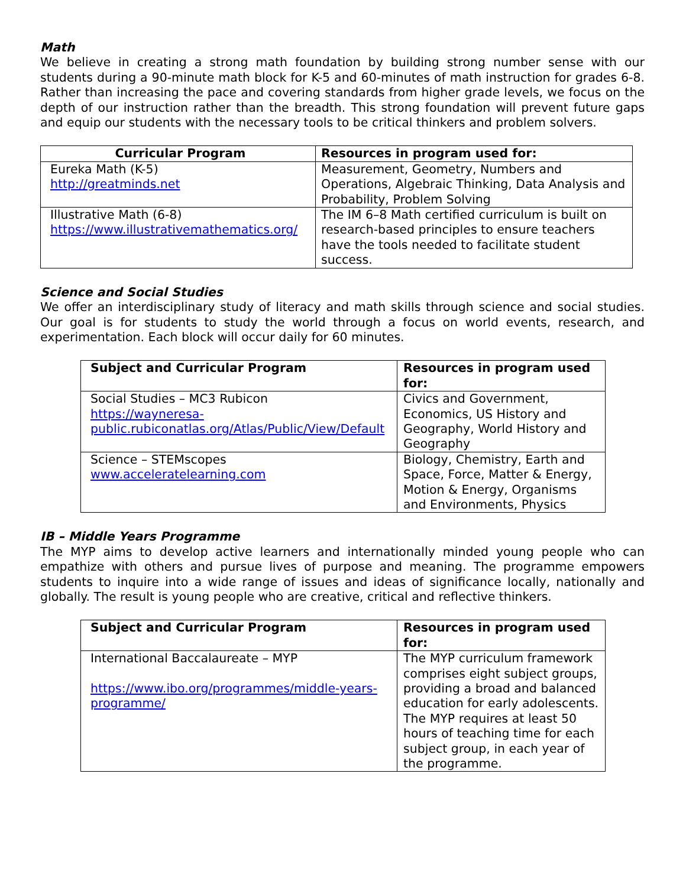Math
We believe in creating a strong math foundation by building strong number sense with our students during a 90-minute math block for K-5 and 60-minutes of math instruction for grades 6-8. Rather than increasing the pace and covering standards from higher grade levels, we focus on the depth of our instruction rather than the breadth. This strong foundation will prevent future gaps and equip our students with the necessary tools to be critical thinkers and problem solvers.
| Curricular Program | Resources in program used for: |
| --- | --- |
| Eureka Math (K-5) http://greatminds.net | Measurement, Geometry, Numbers and Operations, Algebraic Thinking, Data Analysis and Probability, Problem Solving |
| Illustrative Math (6-8) https://www.illustrativemathematics.org/ | The IM 6–8 Math certified curriculum is built on research-based principles to ensure teachers have the tools needed to facilitate student success. |
Science and Social Studies
We offer an interdisciplinary study of literacy and math skills through science and social studies. Our goal is for students to study the world through a focus on world events, research, and experimentation. Each block will occur daily for 60 minutes.
| Subject and Curricular Program | Resources in program used for: |
| --- | --- |
| Social Studies – MC3 Rubicon https://wayneresa-public.rubiconatlas.org/Atlas/Public/View/Default | Civics and Government, Economics, US History and Geography, World History and Geography |
| Science – STEMscopes www.acceleratelearning.com | Biology, Chemistry, Earth and Space, Force, Matter & Energy, Motion & Energy, Organisms and Environments, Physics |
IB – Middle Years Programme
The MYP aims to develop active learners and internationally minded young people who can empathize with others and pursue lives of purpose and meaning. The programme empowers students to inquire into a wide range of issues and ideas of significance locally, nationally and globally. The result is young people who are creative, critical and reflective thinkers.
| Subject and Curricular Program | Resources in program used for: |
| --- | --- |
| International Baccalaureate – MYP https://www.ibo.org/programmes/middle-years-programme/ | The MYP curriculum framework comprises eight subject groups, providing a broad and balanced education for early adolescents. The MYP requires at least 50 hours of teaching time for each subject group, in each year of the programme. |